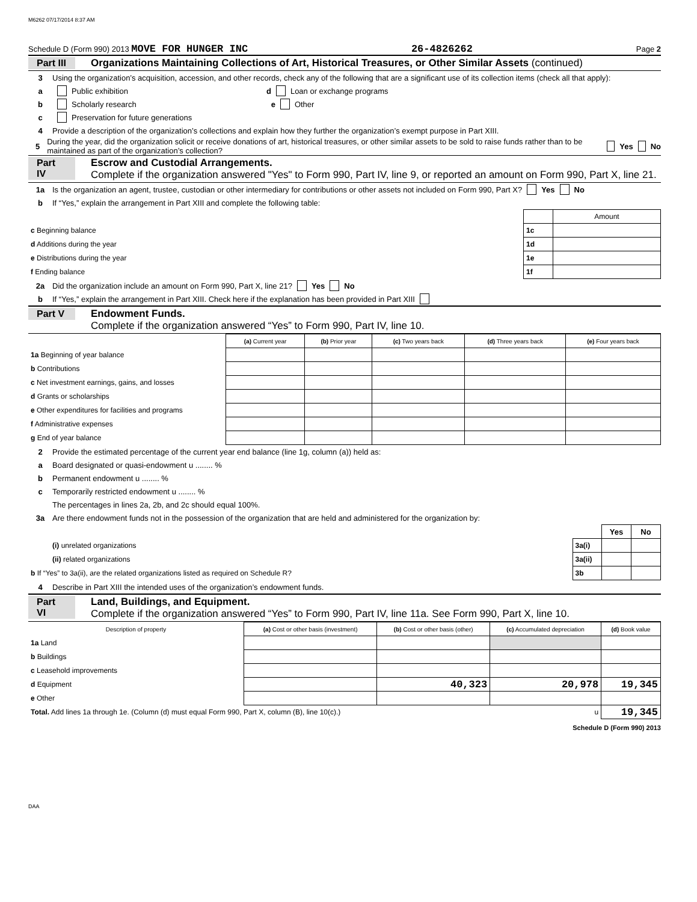M6262 07/17/2014 8:37 AM
Schedule D (Form 990) 2013 MOVE FOR HUNGER INC 26-4826262 Page 2
Part III Organizations Maintaining Collections of Art, Historical Treasures, or Other Similar Assets (continued)
3 Using the organization’s acquisition, accession, and other records, check any of the following that are a significant use of its collection items (check all that apply):
a Public exhibition d Loan or exchange programs
b Scholarly research e Other
c Preservation for future generations
4 Provide a description of the organization’s collections and explain how they further the organization’s exempt purpose in Part XIII.
5 During the year, did the organization solicit or receive donations of art, historical treasures, or other similar assets to be sold to raise funds rather than to be maintained as part of the organization’s collection? Yes No
Part IV Escrow and Custodial Arrangements.
Complete if the organization answered "Yes" to Form 990, Part IV, line 9, or reported an amount on Form 990, Part X, line 21.
1a Is the organization an agent, trustee, custodian or other intermediary for contributions or other assets not included on Form 990, Part X? Yes No
b If “Yes,” explain the arrangement in Part XIII and complete the following table:
| | | Amount |
| c Beginning balance | 1c | |
| d Additions during the year | 1d | |
| e Distributions during the year | 1e | |
| f Ending balance | 1f | |
2a Did the organization include an amount on Form 990, Part X, line 21? Yes No
b If “Yes,” explain the arrangement in Part XIII. Check here if the explanation has been provided in Part XIII
Part V Endowment Funds.
Complete if the organization answered “Yes” to Form 990, Part IV, line 10.
| | (a) Current year | (b) Prior year | (c) Two years back | (d) Three years back | (e) Four years back |
| --- | --- | --- | --- | --- | --- |
| 1a Beginning of year balance | | | | | |
| b Contributions | | | | | |
| c Net investment earnings, gains, and losses | | | | | |
| d Grants or scholarships | | | | | |
| e Other expenditures for facilities and programs | | | | | |
| f Administrative expenses | | | | | |
| g End of year balance | | | | | |
2 Provide the estimated percentage of the current year end balance (line 1g, column (a)) held as:
a Board designated or quasi-endowment u ........ %
b Permanent endowment u ........ %
c Temporarily restricted endowment u ........ %
The percentages in lines 2a, 2b, and 2c should equal 100%.
3a Are there endowment funds not in the possession of the organization that are held and administered for the organization by:
| | | Yes | No |
| (i) unrelated organizations | 3a(i) | | |
| (ii) related organizations | 3a(ii) | | |
| b If “Yes” to 3a(ii), are the related organizations listed as required on Schedule R? | 3b | | |
4 Describe in Part XIII the intended uses of the organization’s endowment funds.
Part VI Land, Buildings, and Equipment.
Complete if the organization answered “Yes” to Form 990, Part IV, line 11a. See Form 990, Part X, line 10.
| Description of property | (a) Cost or other basis (investment) | (b) Cost or other basis (other) | (c) Accumulated depreciation | (d) Book value |
| --- | --- | --- | --- | --- |
| 1a Land | | | | |
| b Buildings | | | | |
| c Leasehold improvements | | | | |
| d Equipment | | 40,323 | 20,978 | 19,345 |
| e Other | | | | |
| Total. Add lines 1a through 1e. (Column (d) must equal Form 990, Part X, column (B), line 10(c).) u | | | | 19,345 |
Schedule D (Form 990) 2013
DAA